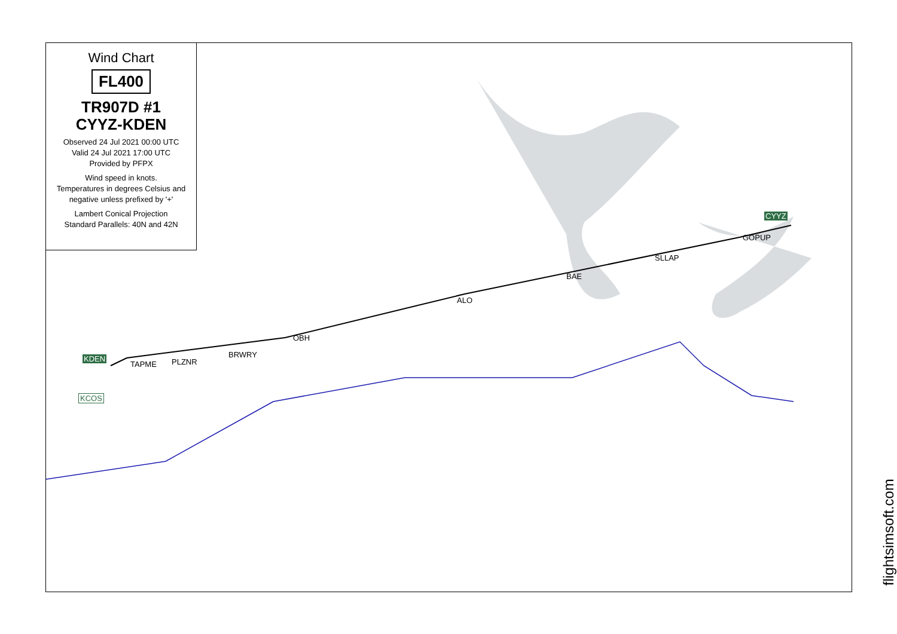Wind Chart
FL400
TR907D #1
CYYZ-KDEN
Observed 24 Jul 2021 00:00 UTC
Valid 24 Jul 2021 17:00 UTC
Provided by PFPX
Wind speed in knots.
Temperatures in degrees Celsius and negative unless prefixed by '+'
Lambert Conical Projection
Standard Parallels: 40N and 42N
CYYZ
GOPUP
SLLAP
BAE
ALO
OBH
BRWRY
PLZNR TAPME
KDEN
KCOS
flightsimsoft.com